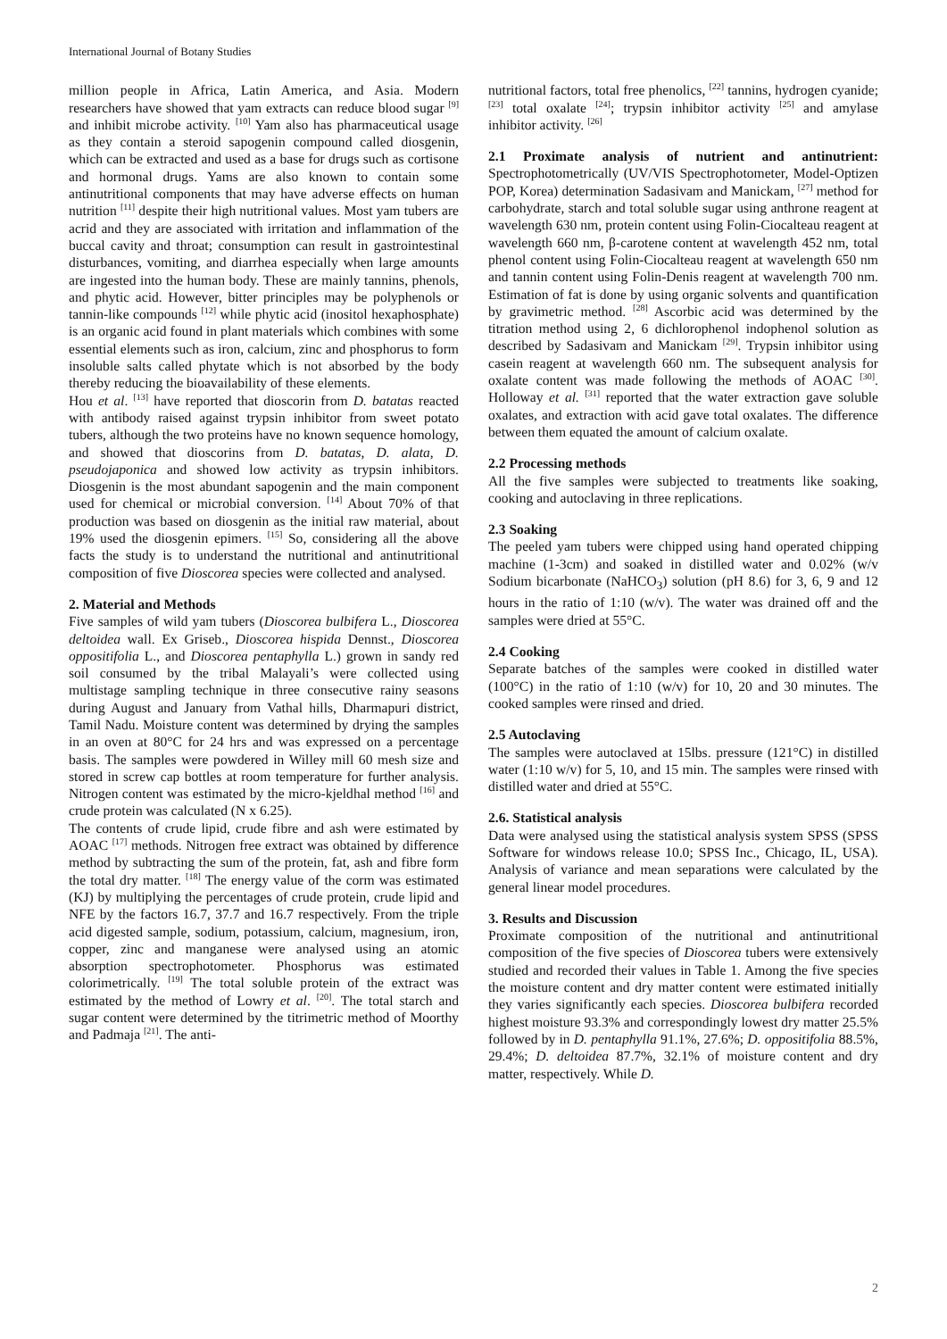International Journal of Botany Studies
million people in Africa, Latin America, and Asia. Modern researchers have showed that yam extracts can reduce blood sugar <sup>[9]</sup> and inhibit microbe activity. <sup>[10]</sup> Yam also has pharmaceutical usage as they contain a steroid sapogenin compound called diosgenin, which can be extracted and used as a base for drugs such as cortisone and hormonal drugs. Yams are also known to contain some antinutritional components that may have adverse effects on human nutrition <sup>[11]</sup> despite their high nutritional values. Most yam tubers are acrid and they are associated with irritation and inflammation of the buccal cavity and throat; consumption can result in gastrointestinal disturbances, vomiting, and diarrhea especially when large amounts are ingested into the human body. These are mainly tannins, phenols, and phytic acid. However, bitter principles may be polyphenols or tannin-like compounds <sup>[12]</sup> while phytic acid (inositol hexaphosphate) is an organic acid found in plant materials which combines with some essential elements such as iron, calcium, zinc and phosphorus to form insoluble salts called phytate which is not absorbed by the body thereby reducing the bioavailability of these elements.
Hou et al. <sup>[13]</sup> have reported that dioscorin from D. batatas reacted with antibody raised against trypsin inhibitor from sweet potato tubers, although the two proteins have no known sequence homology, and showed that dioscorins from D. batatas, D. alata, D. pseudojaponica and showed low activity as trypsin inhibitors. Diosgenin is the most abundant sapogenin and the main component used for chemical or microbial conversion. <sup>[14]</sup> About 70% of that production was based on diosgenin as the initial raw material, about 19% used the diosgenin epimers. <sup>[15]</sup> So, considering all the above facts the study is to understand the nutritional and antinutritional composition of five Dioscorea species were collected and analysed.
2. Material and Methods
Five samples of wild yam tubers (Dioscorea bulbifera L., Dioscorea deltoidea wall. Ex Griseb., Dioscorea hispida Dennst., Dioscorea oppositifolia L., and Dioscorea pentaphylla L.) grown in sandy red soil consumed by the tribal Malayali’s were collected using multistage sampling technique in three consecutive rainy seasons during August and January from Vathal hills, Dharmapuri district, Tamil Nadu. Moisture content was determined by drying the samples in an oven at 80°C for 24 hrs and was expressed on a percentage basis. The samples were powdered in Willey mill 60 mesh size and stored in screw cap bottles at room temperature for further analysis. Nitrogen content was estimated by the micro-kjeldhal method <sup>[16]</sup> and crude protein was calculated (N x 6.25).
The contents of crude lipid, crude fibre and ash were estimated by AOAC <sup>[17]</sup> methods. Nitrogen free extract was obtained by difference method by subtracting the sum of the protein, fat, ash and fibre form the total dry matter. <sup>[18]</sup> The energy value of the corm was estimated (KJ) by multiplying the percentages of crude protein, crude lipid and NFE by the factors 16.7, 37.7 and 16.7 respectively. From the triple acid digested sample, sodium, potassium, calcium, magnesium, iron, copper, zinc and manganese were analysed using an atomic absorption spectrophotometer. Phosphorus was estimated colorimetrically. <sup>[19]</sup> The total soluble protein of the extract was estimated by the method of Lowry et al. <sup>[20]</sup>. The total starch and sugar content were determined by the titrimetric method of Moorthy and Padmaja <sup>[21]</sup>. The anti-
nutritional factors, total free phenolics, <sup>[22]</sup> tannins, hydrogen cyanide; <sup>[23]</sup> total oxalate <sup>[24]</sup>; trypsin inhibitor activity <sup>[25]</sup> and amylase inhibitor activity. <sup>[26]</sup>
2.1 Proximate analysis of nutrient and antinutrient: Spectrophotometrically (UV/VIS Spectrophotometer, Model-Optizen POP, Korea) determination Sadasivam and Manickam, <sup>[27]</sup> method for carbohydrate, starch and total soluble sugar using anthrone reagent at wavelength 630 nm, protein content using Folin-Ciocalteau reagent at wavelength 660 nm, β-carotene content at wavelength 452 nm, total phenol content using Folin-Ciocalteau reagent at wavelength 650 nm and tannin content using Folin-Denis reagent at wavelength 700 nm. Estimation of fat is done by using organic solvents and quantification by gravimetric method. <sup>[28]</sup> Ascorbic acid was determined by the titration method using 2, 6 dichlorophenol indophenol solution as described by Sadasivam and Manickam <sup>[29]</sup>. Trypsin inhibitor using casein reagent at wavelength 660 nm. The subsequent analysis for oxalate content was made following the methods of AOAC <sup>[30]</sup>. Holloway et al. <sup>[31]</sup> reported that the water extraction gave soluble oxalates, and extraction with acid gave total oxalates. The difference between them equated the amount of calcium oxalate.
2.2 Processing methods
All the five samples were subjected to treatments like soaking, cooking and autoclaving in three replications.
2.3 Soaking
The peeled yam tubers were chipped using hand operated chipping machine (1-3cm) and soaked in distilled water and 0.02% (w/v Sodium bicarbonate (NaHCO<sub>3</sub>) solution (pH 8.6) for 3, 6, 9 and 12 hours in the ratio of 1:10 (w/v). The water was drained off and the samples were dried at 55°C.
2.4 Cooking
Separate batches of the samples were cooked in distilled water (100°C) in the ratio of 1:10 (w/v) for 10, 20 and 30 minutes. The cooked samples were rinsed and dried.
2.5 Autoclaving
The samples were autoclaved at 15lbs. pressure (121°C) in distilled water (1:10 w/v) for 5, 10, and 15 min. The samples were rinsed with distilled water and dried at 55°C.
2.6. Statistical analysis
Data were analysed using the statistical analysis system SPSS (SPSS Software for windows release 10.0; SPSS Inc., Chicago, IL, USA). Analysis of variance and mean separations were calculated by the general linear model procedures.
3. Results and Discussion
Proximate composition of the nutritional and antinutritional composition of the five species of Dioscorea tubers were extensively studied and recorded their values in Table 1. Among the five species the moisture content and dry matter content were estimated initially they varies significantly each species. Dioscorea bulbifera recorded highest moisture 93.3% and correspondingly lowest dry matter 25.5% followed by in D. pentaphylla 91.1%, 27.6%; D. oppositifolia 88.5%, 29.4%; D. deltoidea 87.7%, 32.1% of moisture content and dry matter, respectively. While D.
2